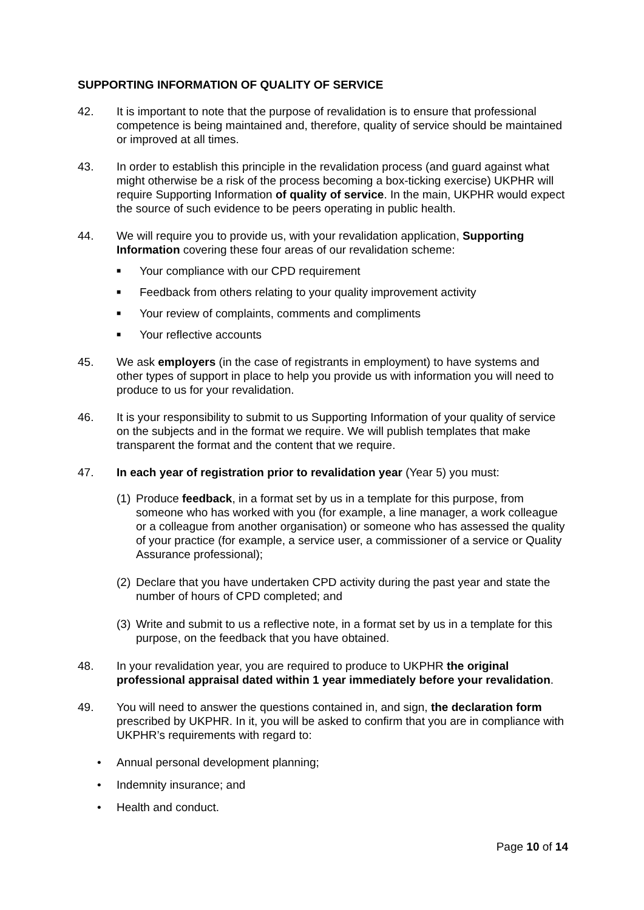SUPPORTING INFORMATION OF QUALITY OF SERVICE
42. It is important to note that the purpose of revalidation is to ensure that professional competence is being maintained and, therefore, quality of service should be maintained or improved at all times.
43. In order to establish this principle in the revalidation process (and guard against what might otherwise be a risk of the process becoming a box-ticking exercise) UKPHR will require Supporting Information of quality of service. In the main, UKPHR would expect the source of such evidence to be peers operating in public health.
44. We will require you to provide us, with your revalidation application, Supporting Information covering these four areas of our revalidation scheme:
■ Your compliance with our CPD requirement
■ Feedback from others relating to your quality improvement activity
■ Your review of complaints, comments and compliments
■ Your reflective accounts
45. We ask employers (in the case of registrants in employment) to have systems and other types of support in place to help you provide us with information you will need to produce to us for your revalidation.
46. It is your responsibility to submit to us Supporting Information of your quality of service on the subjects and in the format we require. We will publish templates that make transparent the format and the content that we require.
47. In each year of registration prior to revalidation year (Year 5) you must:
(1) Produce feedback, in a format set by us in a template for this purpose, from someone who has worked with you (for example, a line manager, a work colleague or a colleague from another organisation) or someone who has assessed the quality of your practice (for example, a service user, a commissioner of a service or Quality Assurance professional);
(2) Declare that you have undertaken CPD activity during the past year and state the number of hours of CPD completed; and
(3) Write and submit to us a reflective note, in a format set by us in a template for this purpose, on the feedback that you have obtained.
48. In your revalidation year, you are required to produce to UKPHR the original professional appraisal dated within 1 year immediately before your revalidation.
49. You will need to answer the questions contained in, and sign, the declaration form prescribed by UKPHR. In it, you will be asked to confirm that you are in compliance with UKPHR’s requirements with regard to:
• Annual personal development planning;
• Indemnity insurance; and
• Health and conduct.
Page 10 of 14